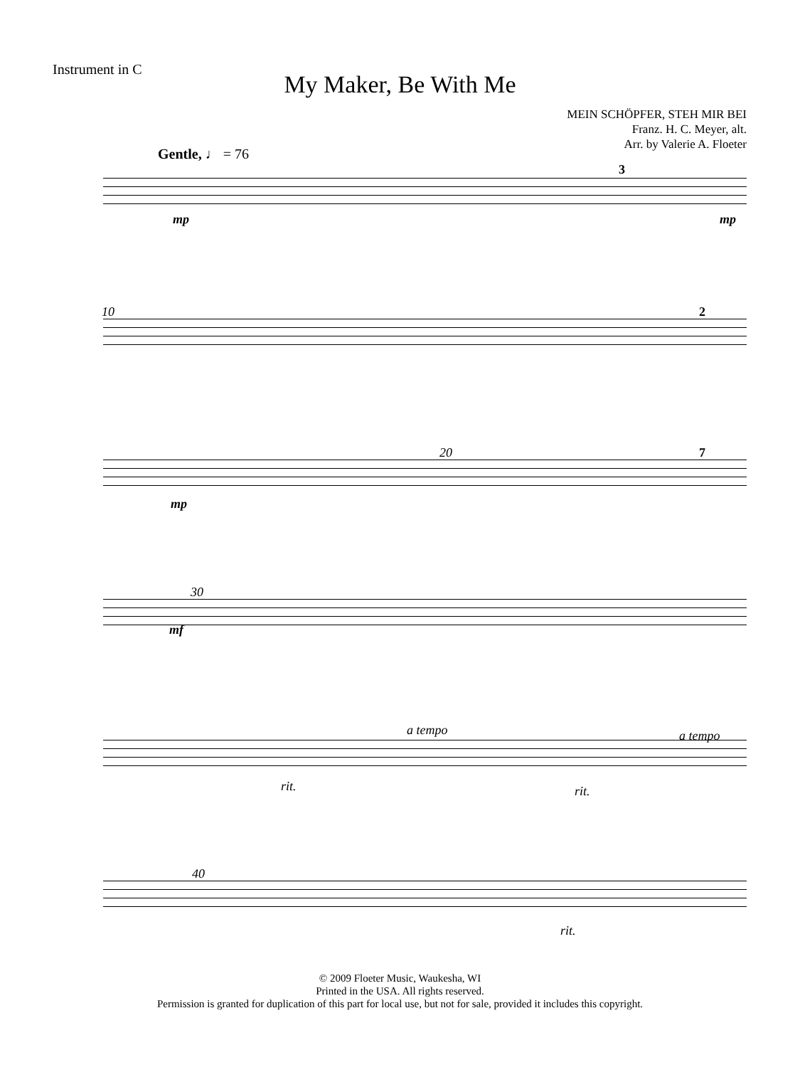Instrument in C
My Maker, Be With Me
MEIN SCHÖPFER, STEH MIR BEI
Franz. H. C. Meyer, alt.
Arr. by Valerie A. Floeter
Gentle, ♩ = 76
mp
3
mp
10 2
20
mp
7
30
mf
a tempo a tempo
rit. rit.
40
rit.
© 2009 Floeter Music, Waukesha, WI
Printed in the USA. All rights reserved.
Permission is granted for duplication of this part for local use, but not for sale, provided it includes this copyright.